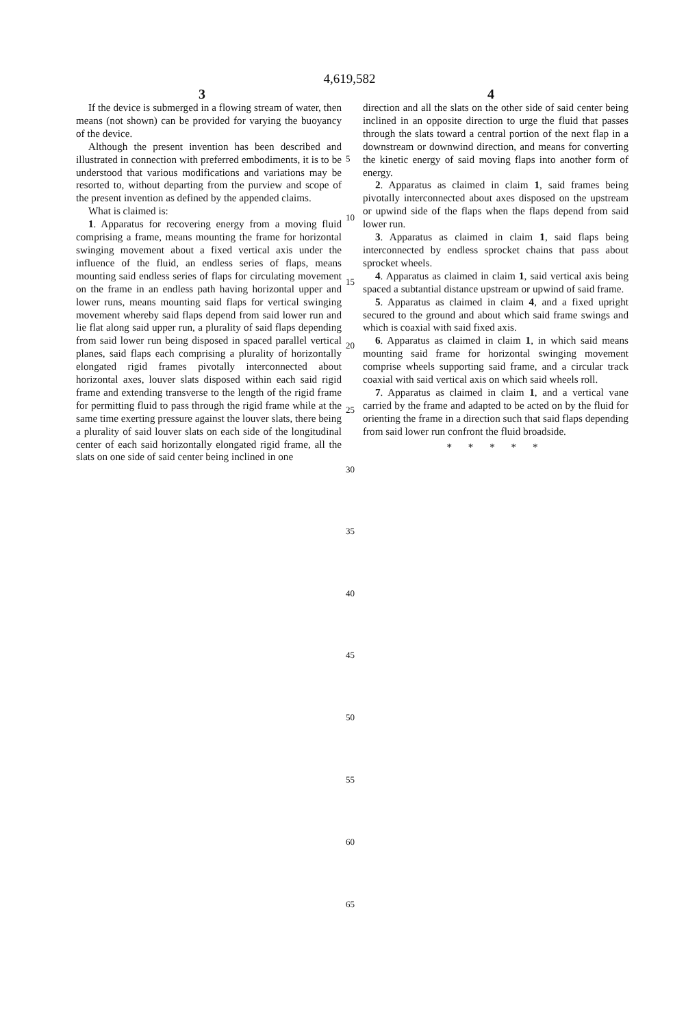4,619,582
3 4
If the device is submerged in a flowing stream of water, then means (not shown) can be provided for varying the buoyancy of the device.
Although the present invention has been described and illustrated in connection with preferred embodiments, it is to be understood that various modifications and variations may be resorted to, without departing from the purview and scope of the present invention as defined by the appended claims.
What is claimed is:
1. Apparatus for recovering energy from a moving fluid comprising a frame, means mounting the frame for horizontal swinging movement about a fixed vertical axis under the influence of the fluid, an endless series of flaps, means mounting said endless series of flaps for circulating movement on the frame in an endless path having horizontal upper and lower runs, means mounting said flaps for vertical swinging movement whereby said flaps depend from said lower run and lie flat along said upper run, a plurality of said flaps depending from said lower run being disposed in spaced parallel vertical planes, said flaps each comprising a plurality of horizontally elongated rigid frames pivotally interconnected about horizontal axes, louver slats disposed within each said rigid frame and extending transverse to the length of the rigid frame for permitting fluid to pass through the rigid frame while at the same time exerting pressure against the louver slats, there being a plurality of said louver slats on each side of the longitudinal center of each said horizontally elongated rigid frame, all the slats on one side of said center being inclined in one
5
10
15
20
25
30
35
40
45
50
55
60
65
direction and all the slats on the other side of said center being inclined in an opposite direction to urge the fluid that passes through the slats toward a central portion of the next flap in a downstream or downwind direction, and means for converting the kinetic energy of said moving flaps into another form of energy.
2. Apparatus as claimed in claim 1, said frames being pivotally interconnected about axes disposed on the upstream or upwind side of the flaps when the flaps depend from said lower run.
3. Apparatus as claimed in claim 1, said flaps being interconnected by endless sprocket chains that pass about sprocket wheels.
4. Apparatus as claimed in claim 1, said vertical axis being spaced a subtantial distance upstream or upwind of said frame.
5. Apparatus as claimed in claim 4, and a fixed upright secured to the ground and about which said frame swings and which is coaxial with said fixed axis.
6. Apparatus as claimed in claim 1, in which said means mounting said frame for horizontal swinging movement comprise wheels supporting said frame, and a circular track coaxial with said vertical axis on which said wheels roll.
7. Apparatus as claimed in claim 1, and a vertical vane carried by the frame and adapted to be acted on by the fluid for orienting the frame in a direction such that said flaps depending from said lower run confront the fluid broadside.
* * * * *